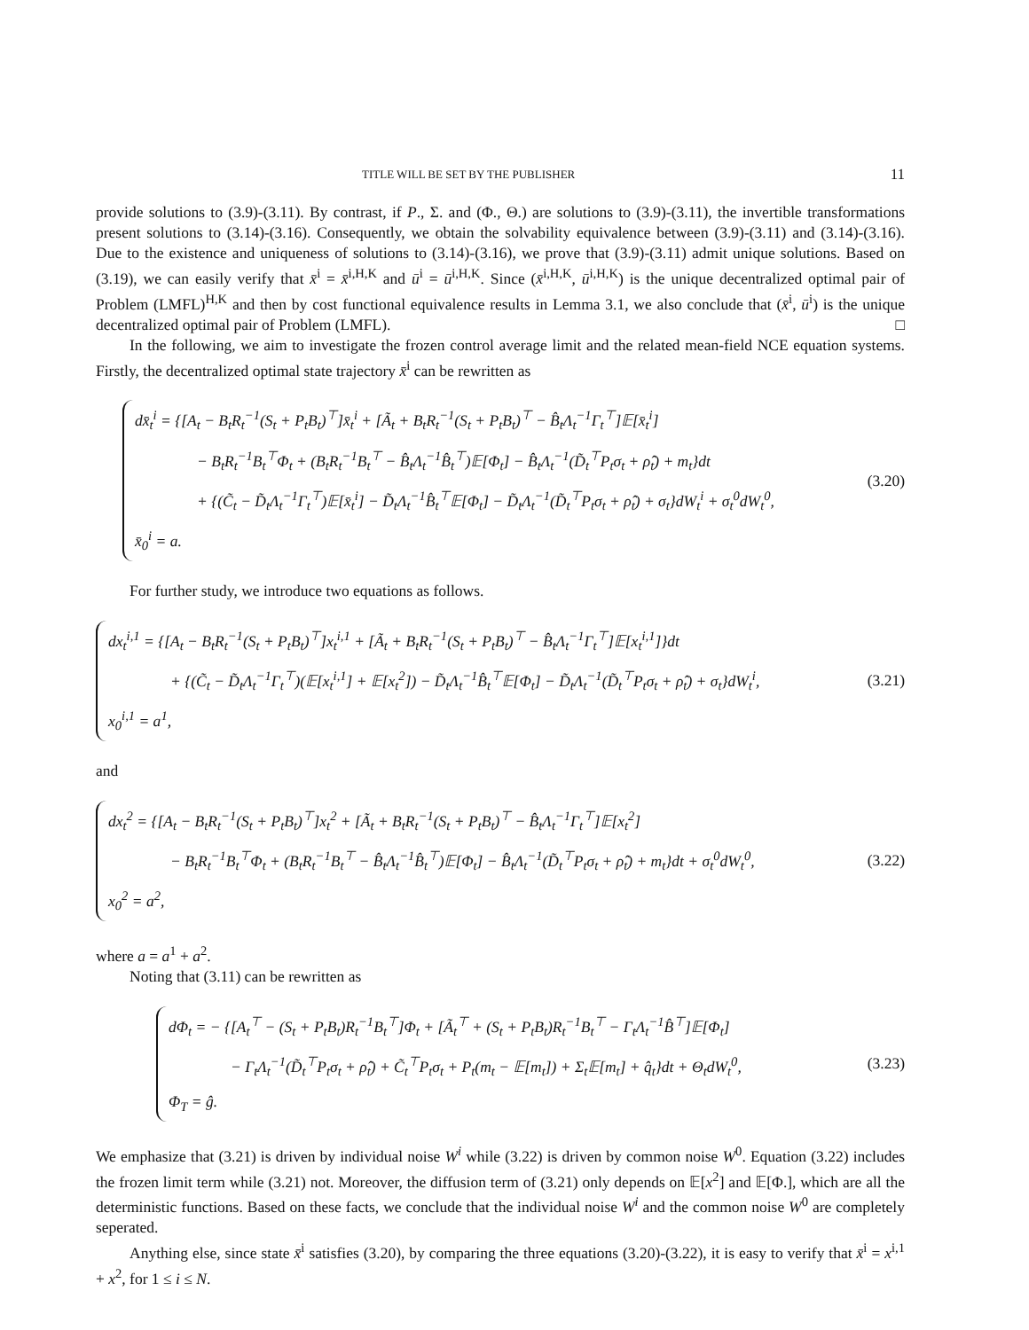TITLE WILL BE SET BY THE PUBLISHER 11
provide solutions to (3.9)-(3.11). By contrast, if P., Σ. and (Φ., Θ.) are solutions to (3.9)-(3.11), the invertible transformations present solutions to (3.14)-(3.16). Consequently, we obtain the solvability equivalence between (3.9)-(3.11) and (3.14)-(3.16). Due to the existence and uniqueness of solutions to (3.14)-(3.16), we prove that (3.9)-(3.11) admit unique solutions. Based on (3.19), we can easily verify that x̄<sup>i</sup> = x̄<sup>i,H,K</sup> and ū<sup>i</sup> = ū<sup>i,H,K</sup>. Since (x̄<sup>i,H,K</sup>, ū<sup>i,H,K</sup>) is the unique decentralized optimal pair of Problem (LMFL)<sup>H,K</sup> and then by cost functional equivalence results in Lemma 3.1, we also conclude that (x̄<sup>i</sup>, ū<sup>i</sup>) is the unique decentralized optimal pair of Problem (LMFL). □
In the following, we aim to investigate the frozen control average limit and the related mean-field NCE equation systems. Firstly, the decentralized optimal state trajectory x̄<sup>i</sup> can be rewritten as
dx̄<sub>t</sub><sup>i</sup> = {[A<sub>t</sub> − B<sub>t</sub>R<sub>t</sub><sup>−1</sup>(S<sub>t</sub> + P<sub>t</sub>B<sub>t</sub>)<sup>⊤</sup>]x̄<sub>t</sub><sup>i</sup> + [Ã<sub>t</sub> + B<sub>t</sub>R<sub>t</sub><sup>−1</sup>(S<sub>t</sub> + P<sub>t</sub>B<sub>t</sub>)<sup>⊤</sup> − B̂<sub>t</sub>Λ<sub>t</sub><sup>−1</sup>Γ<sub>t</sub><sup>⊤</sup>]𝔼[x̄<sub>t</sub><sup>i</sup>]
− B<sub>t</sub>R<sub>t</sub><sup>−1</sup>B<sub>t</sub><sup>⊤</sup>Φ<sub>t</sub> + (B<sub>t</sub>R<sub>t</sub><sup>−1</sup>B<sub>t</sub><sup>⊤</sup> − B̂<sub>t</sub>Λ<sub>t</sub><sup>−1</sup>B̂<sub>t</sub><sup>⊤</sup>)𝔼[Φ<sub>t</sub>] − B̂<sub>t</sub>Λ<sub>t</sub><sup>−1</sup>(D̃<sub>t</sub><sup>⊤</sup>P<sub>t</sub>σ<sub>t</sub> + ρ̂<sub>t</sub>) + m<sub>t</sub>}dt
+ {(C̃<sub>t</sub> − D̃<sub>t</sub>Λ<sub>t</sub><sup>−1</sup>Γ<sub>t</sub><sup>⊤</sup>)𝔼[x̄<sub>t</sub><sup>i</sup>] − D̃<sub>t</sub>Λ<sub>t</sub><sup>−1</sup>B̂<sub>t</sub><sup>⊤</sup>𝔼[Φ<sub>t</sub>] − D̃<sub>t</sub>Λ<sub>t</sub><sup>−1</sup>(D̃<sub>t</sub><sup>⊤</sup>P<sub>t</sub>σ<sub>t</sub> + ρ̂<sub>t</sub>) + σ<sub>t</sub>}dW<sub>t</sub><sup>i</sup> + σ<sub>t</sub><sup>0</sup>dW<sub>t</sub><sup>0</sup>,
x̄<sub>0</sub><sup>i</sup> = a.
(3.20)
For further study, we introduce two equations as follows.
dx<sub>t</sub><sup>i,1</sup> = {[A<sub>t</sub> − B<sub>t</sub>R<sub>t</sub><sup>−1</sup>(S<sub>t</sub> + P<sub>t</sub>B<sub>t</sub>)<sup>⊤</sup>]x<sub>t</sub><sup>i,1</sup> + [Ã<sub>t</sub> + B<sub>t</sub>R<sub>t</sub><sup>−1</sup>(S<sub>t</sub> + P<sub>t</sub>B<sub>t</sub>)<sup>⊤</sup> − B̂<sub>t</sub>Λ<sub>t</sub><sup>−1</sup>Γ<sub>t</sub><sup>⊤</sup>]𝔼[x<sub>t</sub><sup>i,1</sup>]}dt
+ {(C̃<sub>t</sub> − D̃<sub>t</sub>Λ<sub>t</sub><sup>−1</sup>Γ<sub>t</sub><sup>⊤</sup>)(𝔼[x<sub>t</sub><sup>i,1</sup>] + 𝔼[x<sub>t</sub><sup>2</sup>]) − D̃<sub>t</sub>Λ<sub>t</sub><sup>−1</sup>B̂<sub>t</sub><sup>⊤</sup>𝔼[Φ<sub>t</sub>] − D̃<sub>t</sub>Λ<sub>t</sub><sup>−1</sup>(D̃<sub>t</sub><sup>⊤</sup>P<sub>t</sub>σ<sub>t</sub> + ρ̂<sub>t</sub>) + σ<sub>t</sub>}dW<sub>t</sub><sup>i</sup>,
x<sub>0</sub><sup>i,1</sup> = a<sup>1</sup>,
(3.21)
and
dx<sub>t</sub><sup>2</sup> = {[A<sub>t</sub> − B<sub>t</sub>R<sub>t</sub><sup>−1</sup>(S<sub>t</sub> + P<sub>t</sub>B<sub>t</sub>)<sup>⊤</sup>]x<sub>t</sub><sup>2</sup> + [Ã<sub>t</sub> + B<sub>t</sub>R<sub>t</sub><sup>−1</sup>(S<sub>t</sub> + P<sub>t</sub>B<sub>t</sub>)<sup>⊤</sup> − B̂<sub>t</sub>Λ<sub>t</sub><sup>−1</sup>Γ<sub>t</sub><sup>⊤</sup>]𝔼[x<sub>t</sub><sup>2</sup>]
− B<sub>t</sub>R<sub>t</sub><sup>−1</sup>B<sub>t</sub><sup>⊤</sup>Φ<sub>t</sub> + (B<sub>t</sub>R<sub>t</sub><sup>−1</sup>B<sub>t</sub><sup>⊤</sup> − B̂<sub>t</sub>Λ<sub>t</sub><sup>−1</sup>B̂<sub>t</sub><sup>⊤</sup>)𝔼[Φ<sub>t</sub>] − B̂<sub>t</sub>Λ<sub>t</sub><sup>−1</sup>(D̃<sub>t</sub><sup>⊤</sup>P<sub>t</sub>σ<sub>t</sub> + ρ̂<sub>t</sub>) + m<sub>t</sub>}dt + σ<sub>t</sub><sup>0</sup>dW<sub>t</sub><sup>0</sup>,
x<sub>0</sub><sup>2</sup> = a<sup>2</sup>,
(3.22)
where a = a<sup>1</sup> + a<sup>2</sup>.
Noting that (3.11) can be rewritten as
dΦ<sub>t</sub> = − {[A<sub>t</sub><sup>⊤</sup> − (S<sub>t</sub> + P<sub>t</sub>B<sub>t</sub>)R<sub>t</sub><sup>−1</sup>B<sub>t</sub><sup>⊤</sup>]Φ<sub>t</sub> + [Ã<sub>t</sub><sup>⊤</sup> + (S<sub>t</sub> + P<sub>t</sub>B<sub>t</sub>)R<sub>t</sub><sup>−1</sup>B<sub>t</sub><sup>⊤</sup> − Γ<sub>t</sub>Λ<sub>t</sub><sup>−1</sup>B̂<sup>⊤</sup>]𝔼[Φ<sub>t</sub>]
− Γ<sub>t</sub>Λ<sub>t</sub><sup>−1</sup>(D̃<sub>t</sub><sup>⊤</sup>P<sub>t</sub>σ<sub>t</sub> + ρ̂<sub>t</sub>) + C̃<sub>t</sub><sup>⊤</sup>P<sub>t</sub>σ<sub>t</sub> + P<sub>t</sub>(m<sub>t</sub> − 𝔼[m<sub>t</sub>]) + Σ<sub>t</sub>𝔼[m<sub>t</sub>] + q̂<sub>t</sub>}dt + Θ<sub>t</sub>dW<sub>t</sub><sup>0</sup>,
Φ<sub>T</sub> = ĝ.
(3.23)
We emphasize that (3.21) is driven by individual noise W<sup>i</sup> while (3.22) is driven by common noise W<sup>0</sup>. Equation (3.22) includes the frozen limit term while (3.21) not. Moreover, the diffusion term of (3.21) only depends on 𝔼[x<sup>2</sup>] and 𝔼[Φ.], which are all the deterministic functions. Based on these facts, we conclude that the individual noise W<sup>i</sup> and the common noise W<sup>0</sup> are completely seperated.
Anything else, since state x̄<sup>i</sup> satisfies (3.20), by comparing the three equations (3.20)-(3.22), it is easy to verify that x̄<sup>i</sup> = x<sup>i,1</sup> + x<sup>2</sup>, for 1 ≤ i ≤ N.